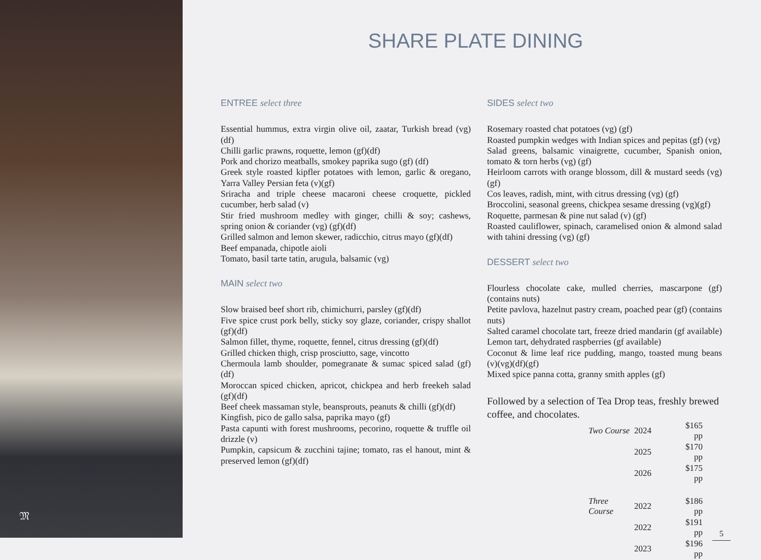𝔐
SHARE PLATE DINING
ENTREE select three
Essential hummus, extra virgin olive oil, zaatar, Turkish bread (vg) (df)
Chilli garlic prawns, roquette, lemon (gf)(df)
Pork and chorizo meatballs, smokey paprika sugo (gf) (df)
Greek style roasted kipfler potatoes with lemon, garlic & oregano, Yarra Valley Persian feta (v)(gf)
Sriracha and triple cheese macaroni cheese croquette, pickled cucumber, herb salad (v)
Stir fried mushroom medley with ginger, chilli & soy; cashews, spring onion & coriander (vg) (gf)(df)
Grilled salmon and lemon skewer, radicchio, citrus mayo (gf)(df)
Beef empanada, chipotle aioli
Tomato, basil tarte tatin, arugula, balsamic (vg)
MAIN select two
Slow braised beef short rib, chimichurri, parsley (gf)(df)
Five spice crust pork belly, sticky soy glaze, coriander, crispy shallot (gf)(df)
Salmon fillet, thyme, roquette, fennel, citrus dressing (gf)(df)
Grilled chicken thigh, crisp prosciutto, sage, vincotto
Chermoula lamb shoulder, pomegranate & sumac spiced salad (gf) (df)
Moroccan spiced chicken, apricot, chickpea and herb freekeh salad (gf)(df)
Beef cheek massaman style, beansprouts, peanuts & chilli (gf)(df)
Kingfish, pico de gallo salsa, paprika mayo (gf)
Pasta capunti with forest mushrooms, pecorino, roquette & truffle oil drizzle (v)
Pumpkin, capsicum & zucchini tajine; tomato, ras el hanout, mint & preserved lemon (gf)(df)
SIDES select two
Rosemary roasted chat potatoes (vg) (gf)
Roasted pumpkin wedges with Indian spices and pepitas (gf) (vg)
Salad greens, balsamic vinaigrette, cucumber, Spanish onion, tomato & torn herbs (vg) (gf)
Heirloom carrots with orange blossom, dill & mustard seeds (vg) (gf)
Cos leaves, radish, mint, with citrus dressing (vg) (gf)
Broccolini, seasonal greens, chickpea sesame dressing (vg)(gf)
Roquette, parmesan & pine nut salad (v) (gf)
Roasted cauliflower, spinach, caramelised onion & almond salad with tahini dressing (vg) (gf)
DESSERT select two
Flourless chocolate cake, mulled cherries, mascarpone (gf) (contains nuts)
Petite pavlova, hazelnut pastry cream, poached pear (gf) (contains nuts)
Salted caramel chocolate tart, freeze dried mandarin (gf available)
Lemon tart, dehydrated raspberries (gf available)
Coconut & lime leaf rice pudding, mango, toasted mung beans (v)(vg)(df)(gf)
Mixed spice panna cotta, granny smith apples (gf)
Followed by a selection of Tea Drop teas, freshly brewed coffee, and chocolates.
| Two Course | 2024 | $165 pp |
| | 2025 | $170 pp |
| | 2026 | $175 pp |
| Three Course | 2022 | $186 pp |
| | 2022 | $191 pp |
| | 2023 | $196 pp |
5